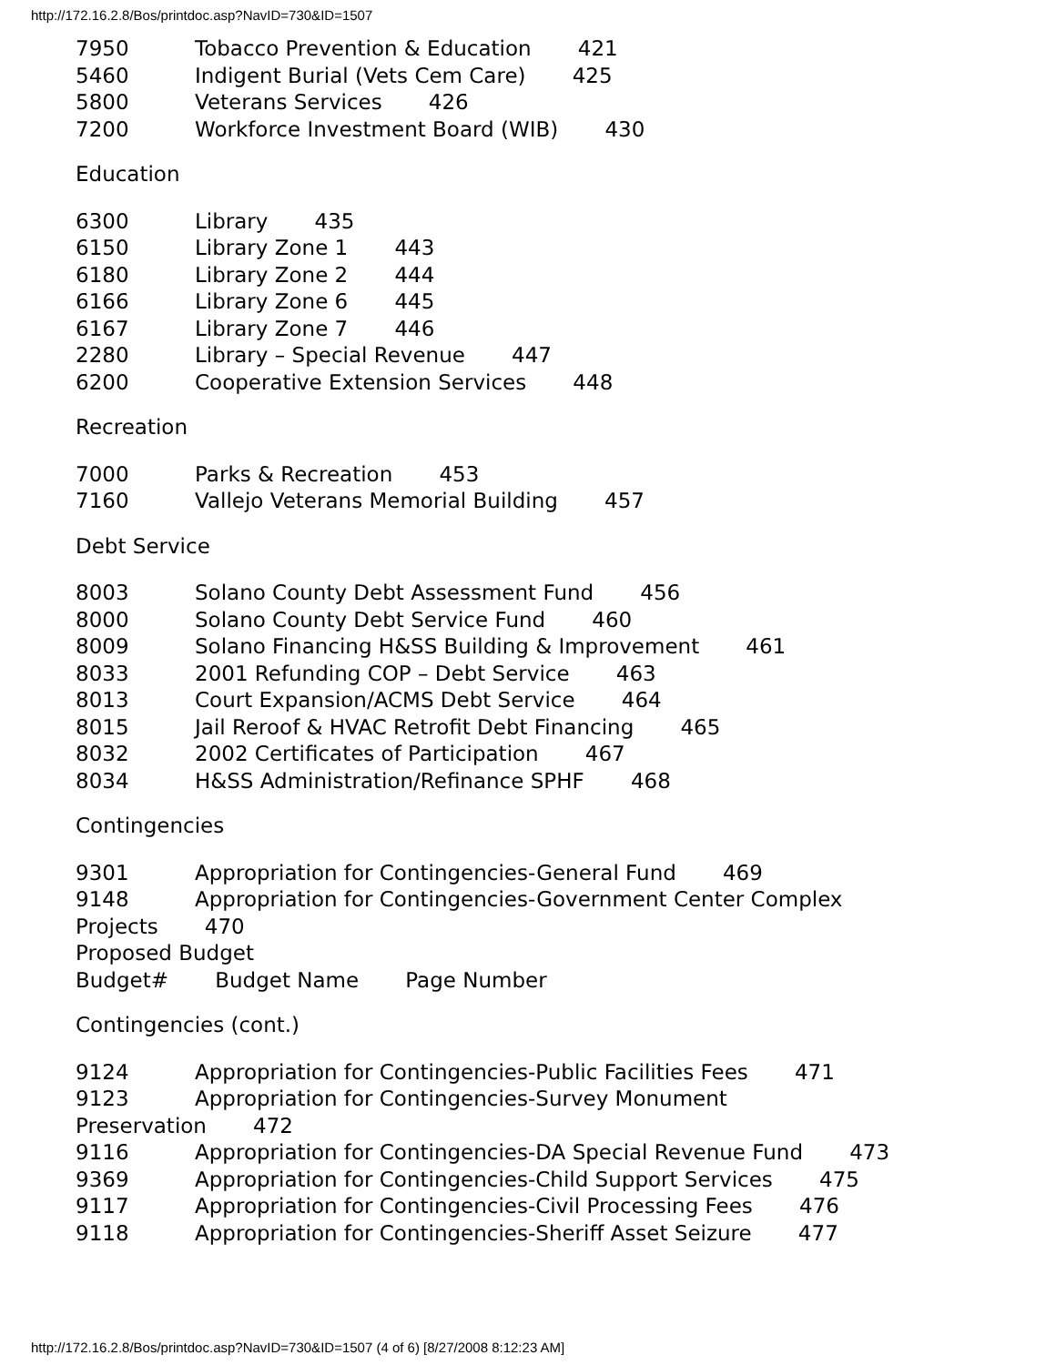http://172.16.2.8/Bos/printdoc.asp?NavID=730&ID=1507
7950 Tobacco Prevention & Education 421
5460 Indigent Burial (Vets Cem Care) 425
5800 Veterans Services 426
7200 Workforce Investment Board (WIB) 430
Education
6300 Library 435
6150 Library Zone 1 443
6180 Library Zone 2 444
6166 Library Zone 6 445
6167 Library Zone 7 446
2280 Library – Special Revenue 447
6200 Cooperative Extension Services 448
Recreation
7000 Parks & Recreation 453
7160 Vallejo Veterans Memorial Building 457
Debt Service
8003 Solano County Debt Assessment Fund 456
8000 Solano County Debt Service Fund 460
8009 Solano Financing H&SS Building & Improvement 461
8033 2001 Refunding COP – Debt Service 463
8013 Court Expansion/ACMS Debt Service 464
8015 Jail Reroof & HVAC Retrofit Debt Financing 465
8032 2002 Certificates of Participation 467
8034 H&SS Administration/Refinance SPHF 468
Contingencies
9301 Appropriation for Contingencies-General Fund 469
9148 Appropriation for Contingencies-Government Center Complex
Projects 470
Proposed Budget
Budget# Budget Name Page Number
Contingencies (cont.)
9124 Appropriation for Contingencies-Public Facilities Fees 471
9123 Appropriation for Contingencies-Survey Monument
Preservation 472
9116 Appropriation for Contingencies-DA Special Revenue Fund 473
9369 Appropriation for Contingencies-Child Support Services 475
9117 Appropriation for Contingencies-Civil Processing Fees 476
9118 Appropriation for Contingencies-Sheriff Asset Seizure 477
http://172.16.2.8/Bos/printdoc.asp?NavID=730&ID=1507 (4 of 6) [8/27/2008 8:12:23 AM]